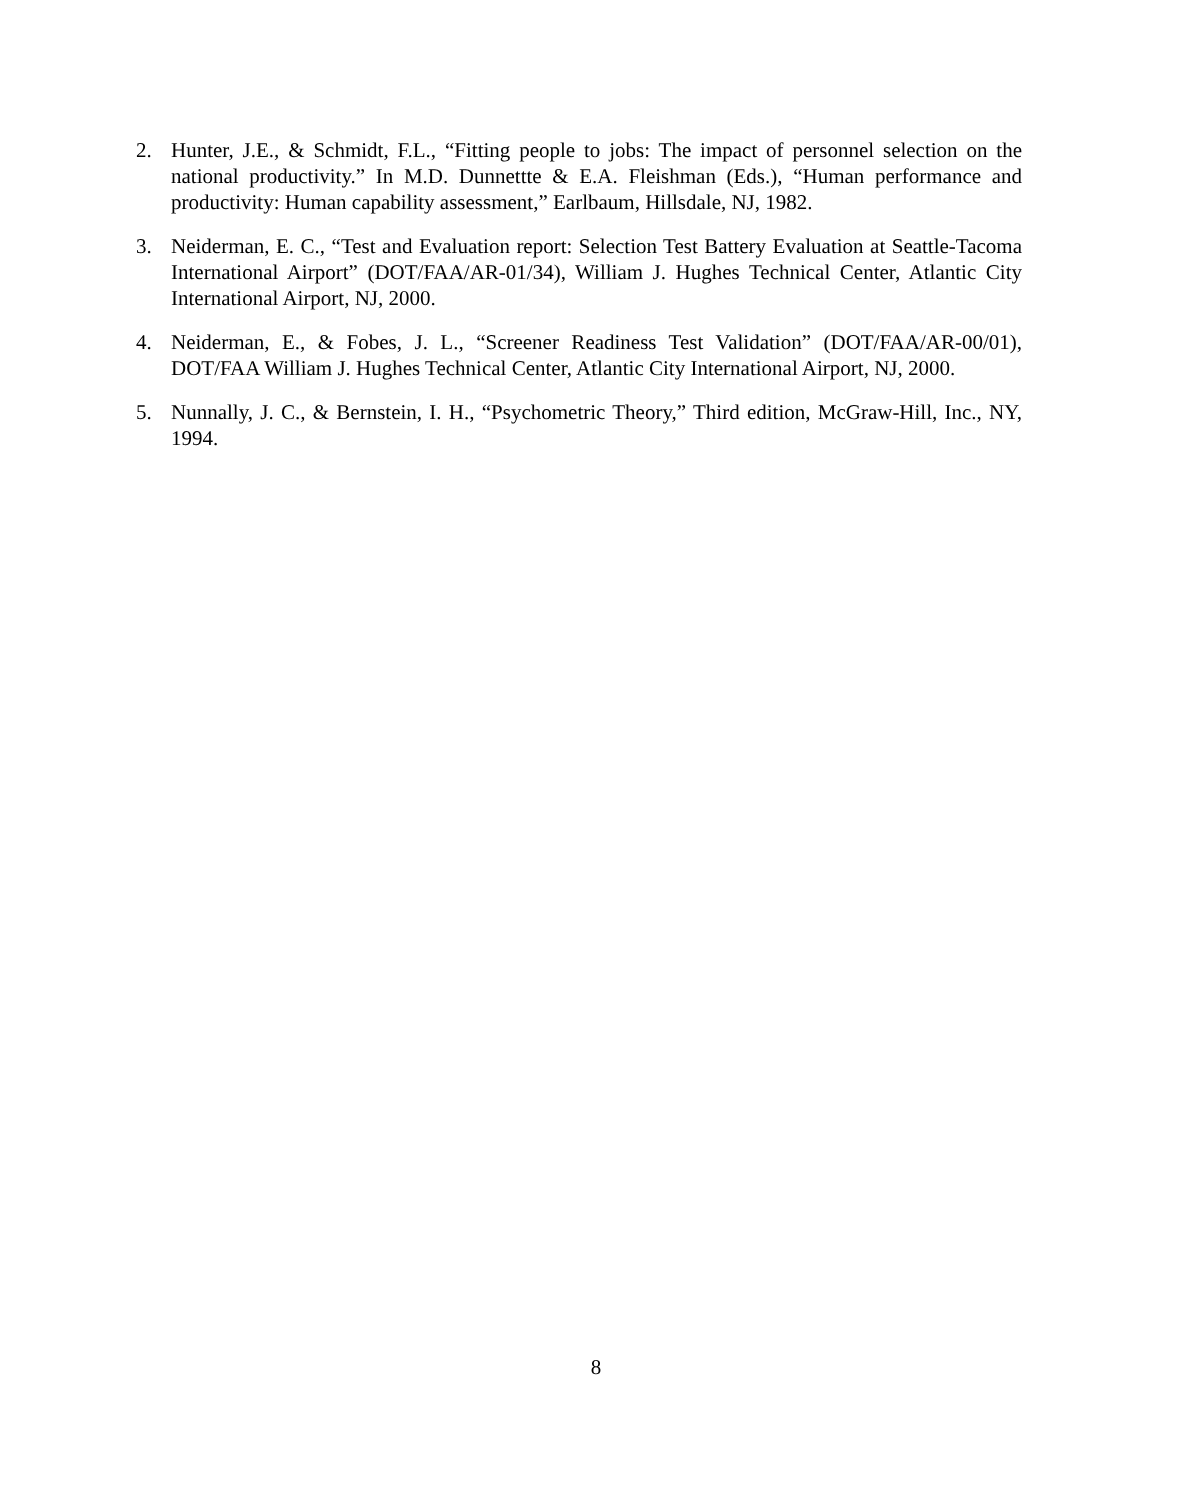2. Hunter, J.E., & Schmidt, F.L., “Fitting people to jobs: The impact of personnel selection on the national productivity.” In M.D. Dunnettte & E.A. Fleishman (Eds.), “Human performance and productivity: Human capability assessment,” Earlbaum, Hillsdale, NJ, 1982.
3. Neiderman, E. C., “Test and Evaluation report: Selection Test Battery Evaluation at Seattle-Tacoma International Airport” (DOT/FAA/AR-01/34), William J. Hughes Technical Center, Atlantic City International Airport, NJ, 2000.
4. Neiderman, E., & Fobes, J. L., “Screener Readiness Test Validation” (DOT/FAA/AR-00/01), DOT/FAA William J. Hughes Technical Center, Atlantic City International Airport, NJ, 2000.
5. Nunnally, J. C., & Bernstein, I. H., “Psychometric Theory,” Third edition, McGraw-Hill, Inc., NY, 1994.
8